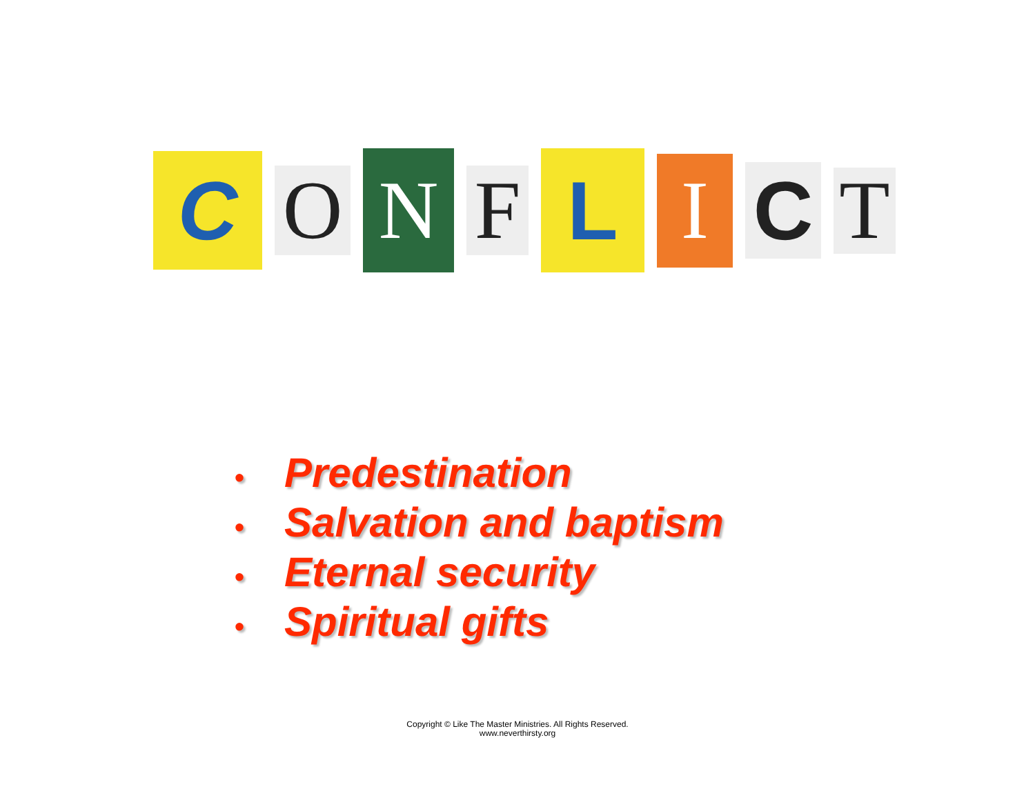C
O
N
F
L
I
C
T
• Predestination
• Salvation and baptism
• Eternal security
• Spiritual gifts
Copyright © Like The Master Ministries. All Rights Reserved.
www.neverthirsty.org